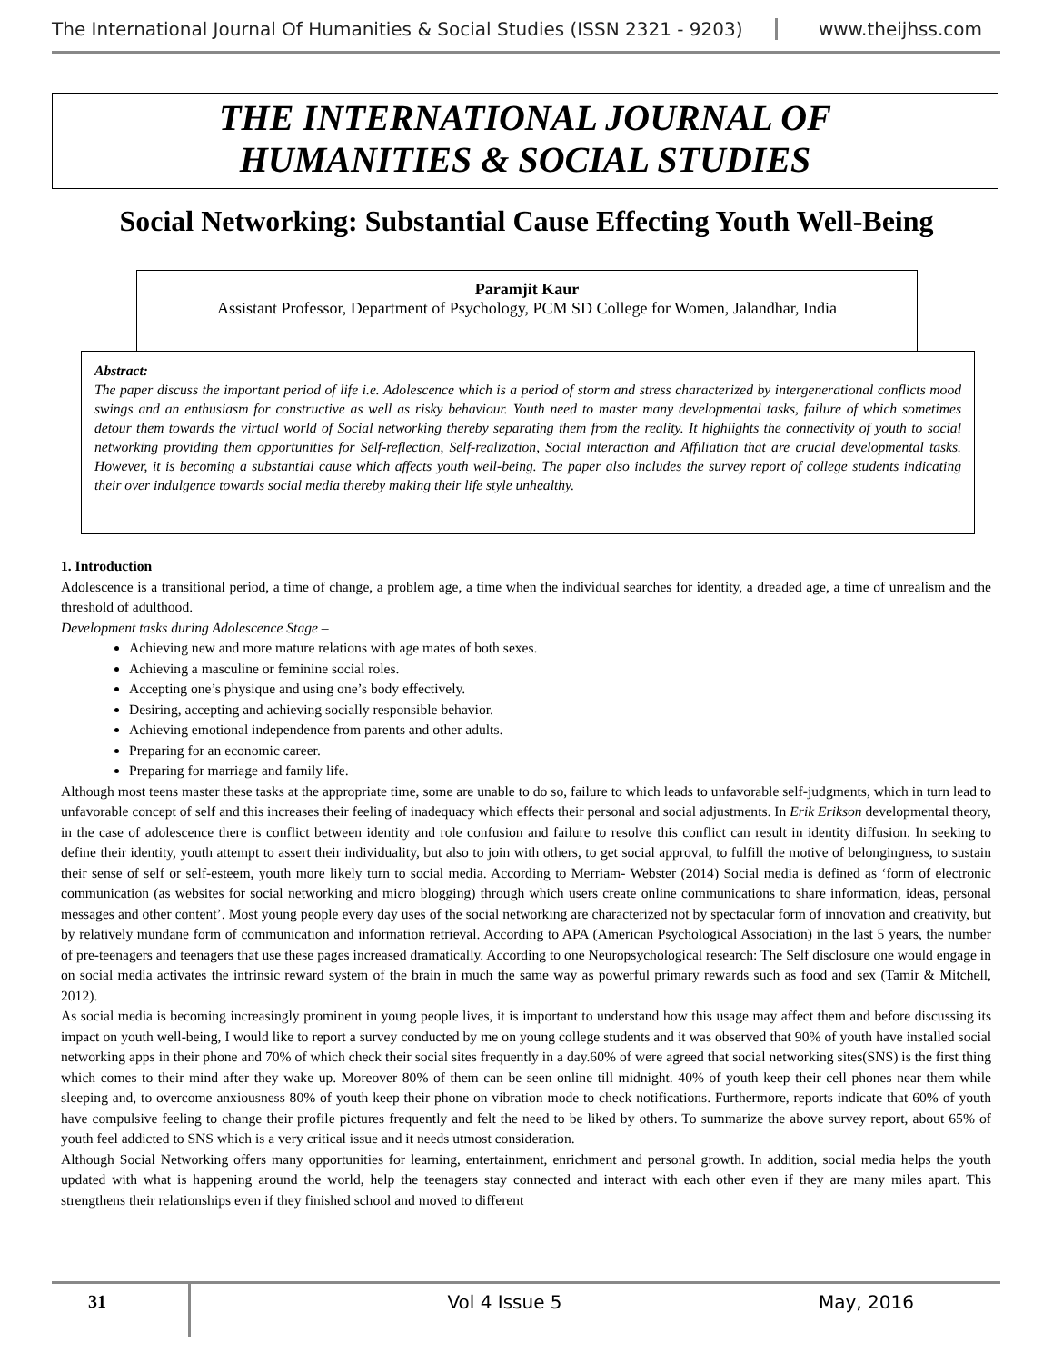The International Journal Of Humanities & Social Studies (ISSN 2321 - 9203) www.theijhss.com
THE INTERNATIONAL JOURNAL OF
HUMANITIES & SOCIAL STUDIES
Social Networking: Substantial Cause Effecting Youth Well-Being
Paramjit Kaur
Assistant Professor, Department of Psychology, PCM SD College for Women, Jalandhar, India
Abstract:
The paper discuss the important period of life i.e. Adolescence which is a period of storm and stress characterized by intergenerational conflicts mood swings and an enthusiasm for constructive as well as risky behaviour. Youth need to master many developmental tasks, failure of which sometimes detour them towards the virtual world of Social networking thereby separating them from the reality. It highlights the connectivity of youth to social networking providing them opportunities for Self-reflection, Self-realization, Social interaction and Affiliation that are crucial developmental tasks. However, it is becoming a substantial cause which affects youth well-being. The paper also includes the survey report of college students indicating their over indulgence towards social media thereby making their life style unhealthy.
1. Introduction
Adolescence is a transitional period, a time of change, a problem age, a time when the individual searches for identity, a dreaded age, a time of unrealism and the threshold of adulthood.
Development tasks during Adolescence Stage –
Achieving new and more mature relations with age mates of both sexes.
Achieving a masculine or feminine social roles.
Accepting one’s physique and using one’s body effectively.
Desiring, accepting and achieving socially responsible behavior.
Achieving emotional independence from parents and other adults.
Preparing for an economic career.
Preparing for marriage and family life.
Although most teens master these tasks at the appropriate time, some are unable to do so, failure to which leads to unfavorable self-judgments, which in turn lead to unfavorable concept of self and this increases their feeling of inadequacy which effects their personal and social adjustments. In Erik Erikson developmental theory, in the case of adolescence there is conflict between identity and role confusion and failure to resolve this conflict can result in identity diffusion. In seeking to define their identity, youth attempt to assert their individuality, but also to join with others, to get social approval, to fulfill the motive of belongingness, to sustain their sense of self or self-esteem, youth more likely turn to social media. According to Merriam- Webster (2014) Social media is defined as ‘form of electronic communication (as websites for social networking and micro blogging) through which users create online communications to share information, ideas, personal messages and other content’. Most young people every day uses of the social networking are characterized not by spectacular form of innovation and creativity, but by relatively mundane form of communication and information retrieval. According to APA (American Psychological Association) in the last 5 years, the number of pre-teenagers and teenagers that use these pages increased dramatically. According to one Neuropsychological research: The Self disclosure one would engage in on social media activates the intrinsic reward system of the brain in much the same way as powerful primary rewards such as food and sex (Tamir & Mitchell, 2012).
As social media is becoming increasingly prominent in young people lives, it is important to understand how this usage may affect them and before discussing its impact on youth well-being, I would like to report a survey conducted by me on young college students and it was observed that 90% of youth have installed social networking apps in their phone and 70% of which check their social sites frequently in a day.60% of were agreed that social networking sites(SNS) is the first thing which comes to their mind after they wake up. Moreover 80% of them can be seen online till midnight. 40% of youth keep their cell phones near them while sleeping and, to overcome anxiousness 80% of youth keep their phone on vibration mode to check notifications. Furthermore, reports indicate that 60% of youth have compulsive feeling to change their profile pictures frequently and felt the need to be liked by others. To summarize the above survey report, about 65% of youth feel addicted to SNS which is a very critical issue and it needs utmost consideration.
Although Social Networking offers many opportunities for learning, entertainment, enrichment and personal growth. In addition, social media helps the youth updated with what is happening around the world, help the teenagers stay connected and interact with each other even if they are many miles apart. This strengthens their relationships even if they finished school and moved to different
31
Vol 4 Issue 5 May, 2016